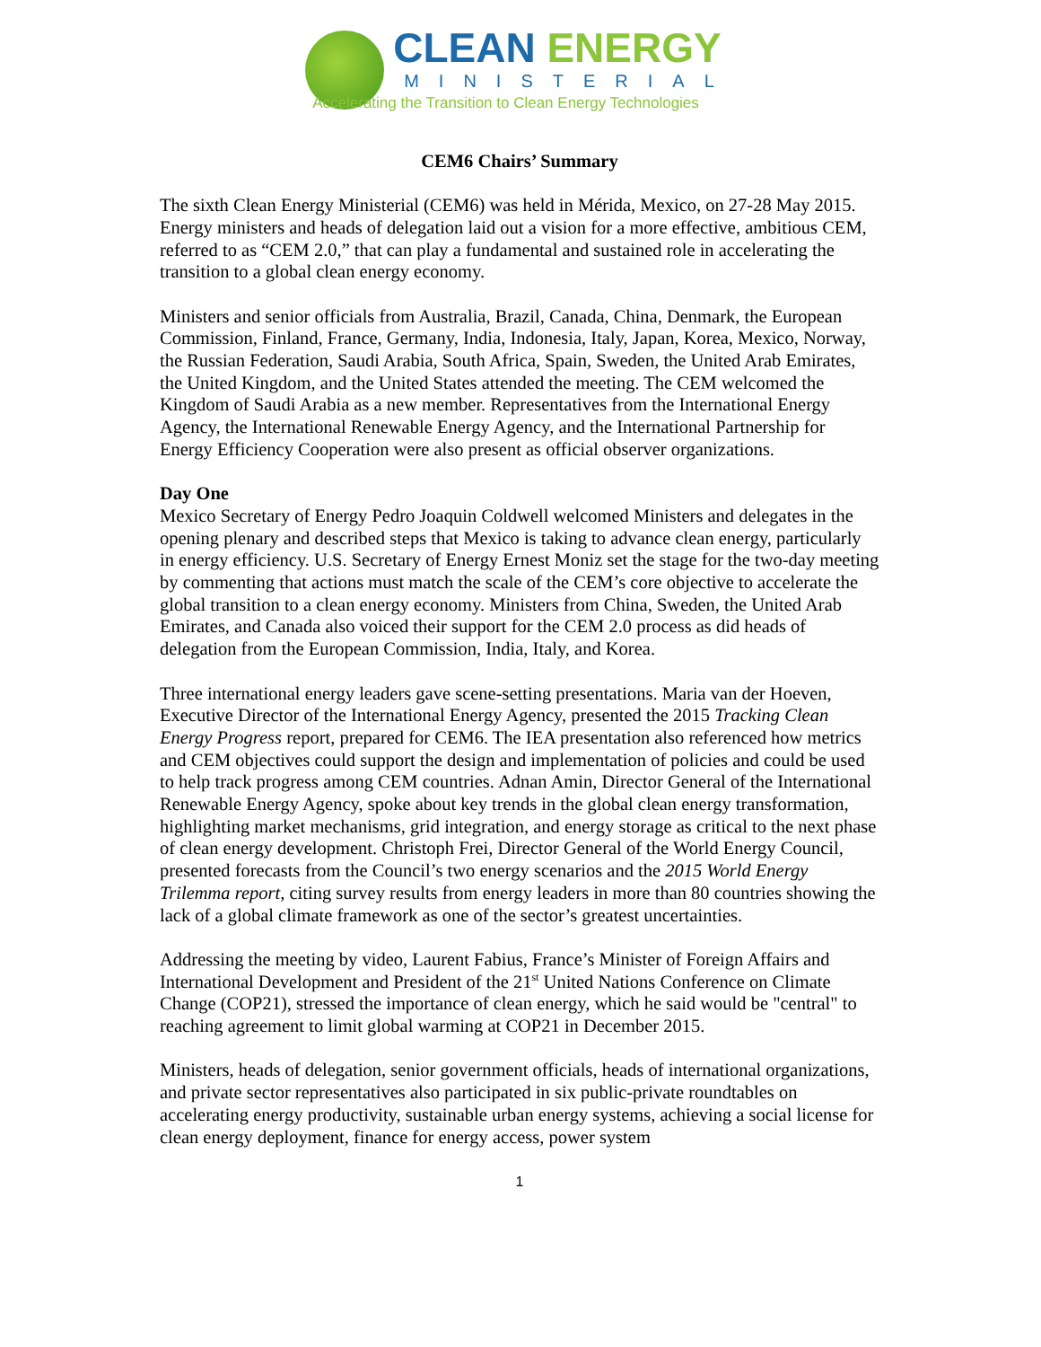CLEAN ENERGY
MINISTERIAL
Accelerating the Transition to Clean Energy Technologies
CEM6 Chairs’ Summary
The sixth Clean Energy Ministerial (CEM6) was held in Mérida, Mexico, on 27-28 May 2015. Energy ministers and heads of delegation laid out a vision for a more effective, ambitious CEM, referred to as “CEM 2.0,” that can play a fundamental and sustained role in accelerating the transition to a global clean energy economy.
Ministers and senior officials from Australia, Brazil, Canada, China, Denmark, the European Commission, Finland, France, Germany, India, Indonesia, Italy, Japan, Korea, Mexico, Norway, the Russian Federation, Saudi Arabia, South Africa, Spain, Sweden, the United Arab Emirates, the United Kingdom, and the United States attended the meeting. The CEM welcomed the Kingdom of Saudi Arabia as a new member. Representatives from the International Energy Agency, the International Renewable Energy Agency, and the International Partnership for Energy Efficiency Cooperation were also present as official observer organizations.
Day One
Mexico Secretary of Energy Pedro Joaquin Coldwell welcomed Ministers and delegates in the opening plenary and described steps that Mexico is taking to advance clean energy, particularly in energy efficiency. U.S. Secretary of Energy Ernest Moniz set the stage for the two-day meeting by commenting that actions must match the scale of the CEM’s core objective to accelerate the global transition to a clean energy economy. Ministers from China, Sweden, the United Arab Emirates, and Canada also voiced their support for the CEM 2.0 process as did heads of delegation from the European Commission, India, Italy, and Korea.
Three international energy leaders gave scene-setting presentations. Maria van der Hoeven, Executive Director of the International Energy Agency, presented the 2015 Tracking Clean Energy Progress report, prepared for CEM6. The IEA presentation also referenced how metrics and CEM objectives could support the design and implementation of policies and could be used to help track progress among CEM countries. Adnan Amin, Director General of the International Renewable Energy Agency, spoke about key trends in the global clean energy transformation, highlighting market mechanisms, grid integration, and energy storage as critical to the next phase of clean energy development. Christoph Frei, Director General of the World Energy Council, presented forecasts from the Council’s two energy scenarios and the 2015 World Energy Trilemma report, citing survey results from energy leaders in more than 80 countries showing the lack of a global climate framework as one of the sector’s greatest uncertainties.
Addressing the meeting by video, Laurent Fabius, France’s Minister of Foreign Affairs and International Development and President of the 21<sup>st</sup> United Nations Conference on Climate Change (COP21), stressed the importance of clean energy, which he said would be "central" to reaching agreement to limit global warming at COP21 in December 2015.
Ministers, heads of delegation, senior government officials, heads of international organizations, and private sector representatives also participated in six public-private roundtables on accelerating energy productivity, sustainable urban energy systems, achieving a social license for clean energy deployment, finance for energy access, power system
1